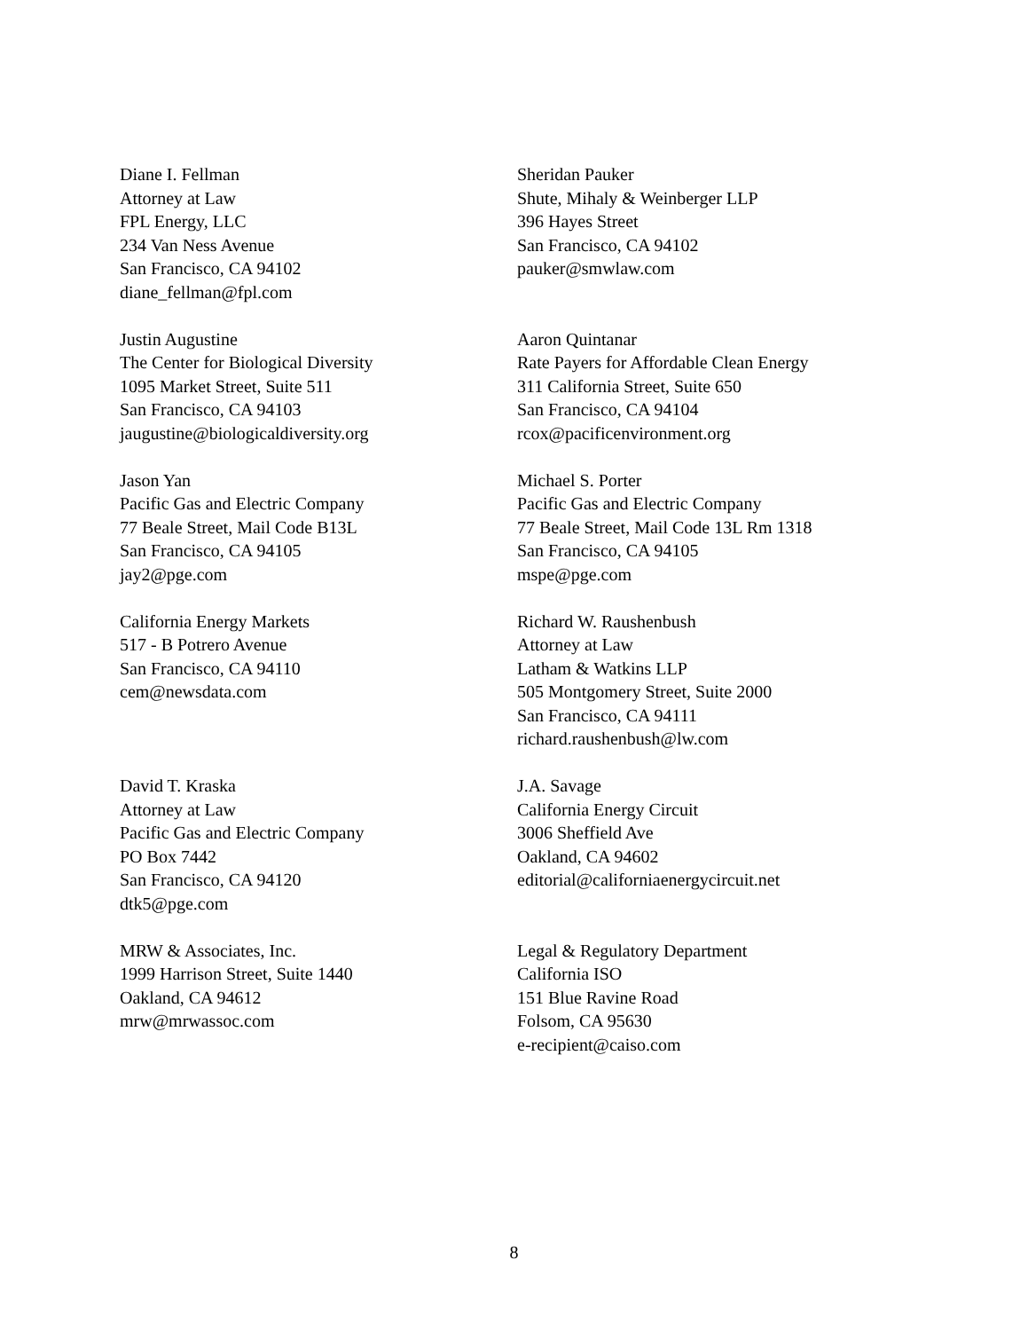Diane I. Fellman
Attorney at Law
FPL Energy, LLC
234 Van Ness Avenue
San Francisco, CA 94102
diane_fellman@fpl.com
Sheridan Pauker
Shute, Mihaly & Weinberger LLP
396 Hayes Street
San Francisco, CA 94102
pauker@smwlaw.com
Justin Augustine
The Center for Biological Diversity
1095 Market Street, Suite 511
San Francisco, CA 94103
jaugustine@biologicaldiversity.org
Aaron Quintanar
Rate Payers for Affordable Clean Energy
311 California Street, Suite 650
San Francisco, CA 94104
rcox@pacificenvironment.org
Jason Yan
Pacific Gas and Electric Company
77 Beale Street, Mail Code B13L
San Francisco, CA 94105
jay2@pge.com
Michael S. Porter
Pacific Gas and Electric Company
77 Beale Street, Mail Code 13L Rm 1318
San Francisco, CA 94105
mspe@pge.com
California Energy Markets
517 - B Potrero Avenue
San Francisco, CA 94110
cem@newsdata.com
Richard W. Raushenbush
Attorney at Law
Latham & Watkins LLP
505 Montgomery Street, Suite 2000
San Francisco, CA 94111
richard.raushenbush@lw.com
David T. Kraska
Attorney at Law
Pacific Gas and Electric Company
PO Box 7442
San Francisco, CA 94120
dtk5@pge.com
J.A. Savage
California Energy Circuit
3006 Sheffield Ave
Oakland, CA 94602
editorial@californiaenergycircuit.net
MRW & Associates, Inc.
1999 Harrison Street, Suite 1440
Oakland, CA 94612
mrw@mrwassoc.com
Legal & Regulatory Department
California ISO
151 Blue Ravine Road
Folsom, CA 95630
e-recipient@caiso.com
8